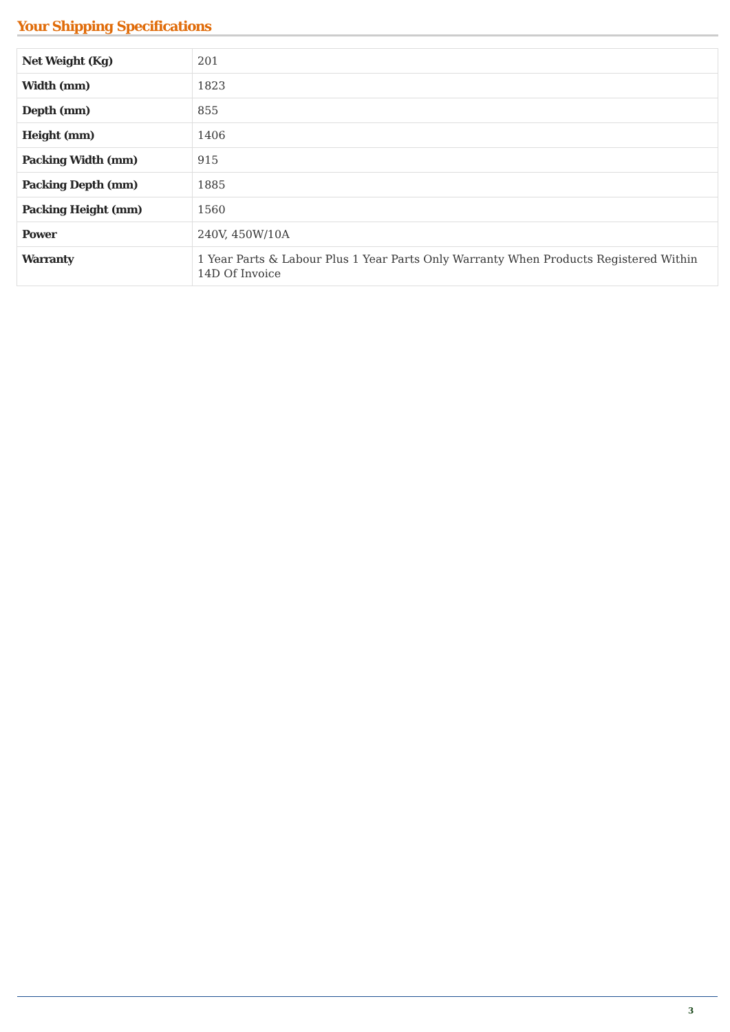Your Shipping Specifications
| Net Weight (Kg) | 201 |
| Width (mm) | 1823 |
| Depth (mm) | 855 |
| Height (mm) | 1406 |
| Packing Width (mm) | 915 |
| Packing Depth (mm) | 1885 |
| Packing Height (mm) | 1560 |
| Power | 240V, 450W/10A |
| Warranty | 1 Year Parts & Labour Plus 1 Year Parts Only Warranty When Products Registered Within 14D Of Invoice |
3